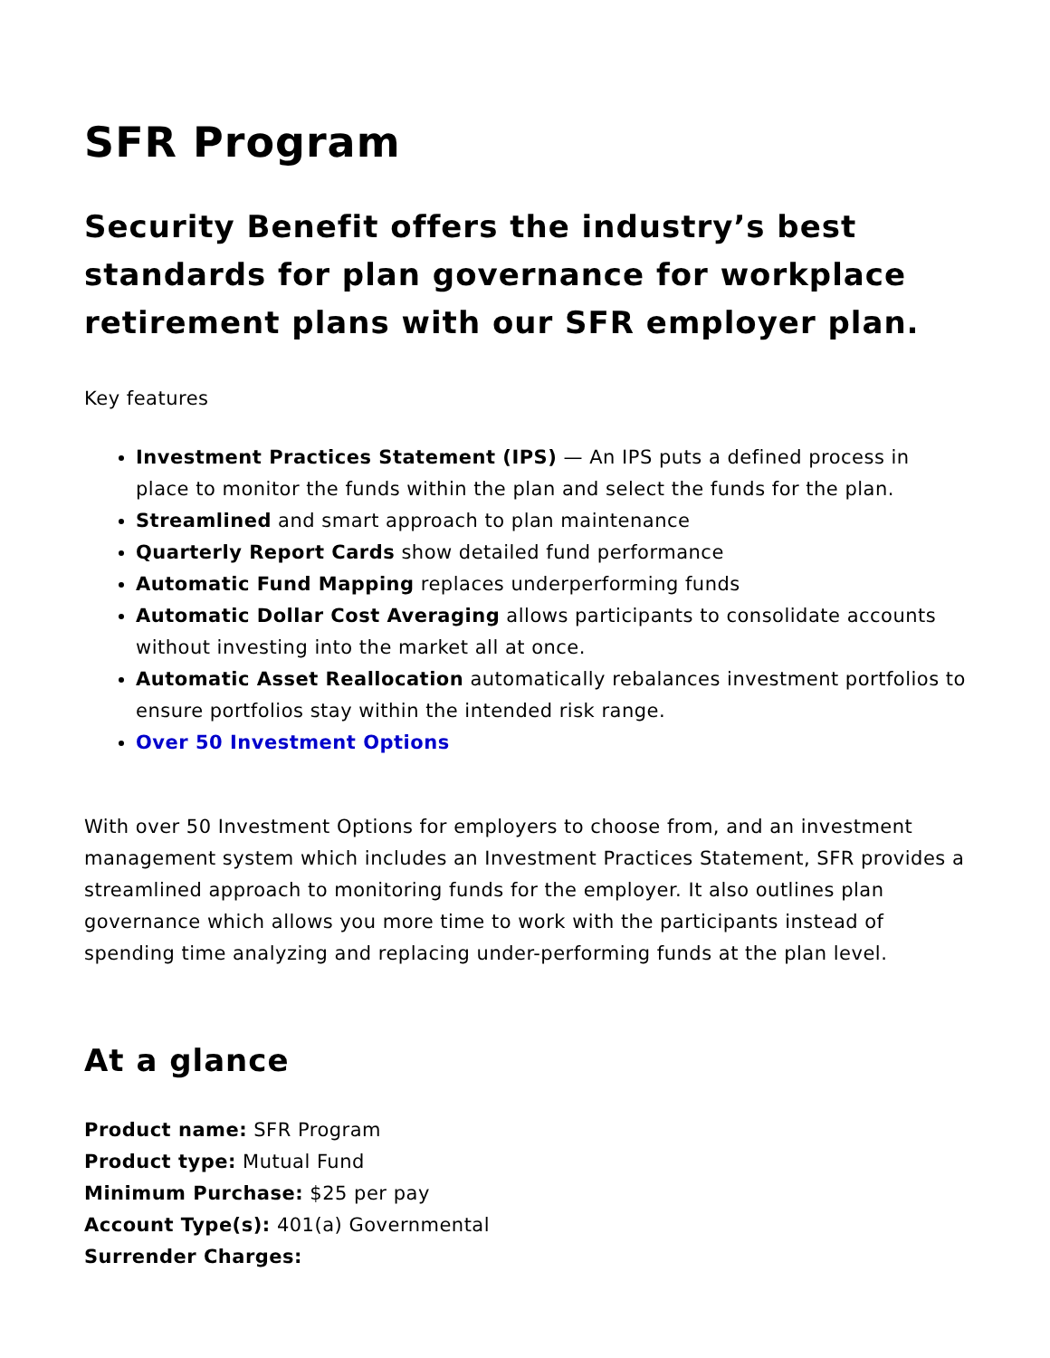SFR Program
Security Benefit offers the industry’s best standards for plan governance for workplace retirement plans with our SFR employer plan.
Key features
Investment Practices Statement (IPS) — An IPS puts a defined process in place to monitor the funds within the plan and select the funds for the plan.
Streamlined and smart approach to plan maintenance
Quarterly Report Cards show detailed fund performance
Automatic Fund Mapping replaces underperforming funds
Automatic Dollar Cost Averaging allows participants to consolidate accounts without investing into the market all at once.
Automatic Asset Reallocation automatically rebalances investment portfolios to ensure portfolios stay within the intended risk range.
Over 50 Investment Options
With over 50 Investment Options for employers to choose from, and an investment management system which includes an Investment Practices Statement, SFR provides a streamlined approach to monitoring funds for the employer. It also outlines plan governance which allows you more time to work with the participants instead of spending time analyzing and replacing under-performing funds at the plan level.
At a glance
Product name: SFR Program
Product type: Mutual Fund
Minimum Purchase: $25 per pay
Account Type(s): 401(a) Governmental
Surrender Charges: